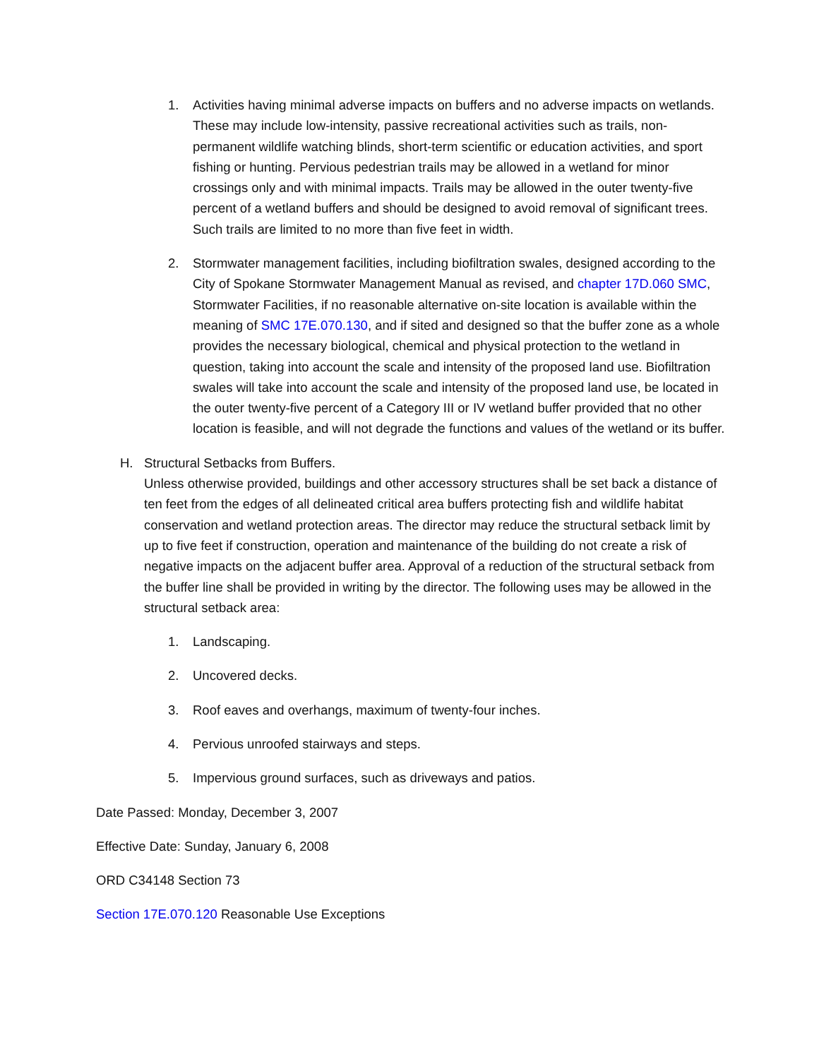1. Activities having minimal adverse impacts on buffers and no adverse impacts on wetlands. These may include low-intensity, passive recreational activities such as trails, non-permanent wildlife watching blinds, short-term scientific or education activities, and sport fishing or hunting. Pervious pedestrian trails may be allowed in a wetland for minor crossings only and with minimal impacts. Trails may be allowed in the outer twenty-five percent of a wetland buffers and should be designed to avoid removal of significant trees. Such trails are limited to no more than five feet in width.
2. Stormwater management facilities, including biofiltration swales, designed according to the City of Spokane Stormwater Management Manual as revised, and chapter 17D.060 SMC, Stormwater Facilities, if no reasonable alternative on-site location is available within the meaning of SMC 17E.070.130, and if sited and designed so that the buffer zone as a whole provides the necessary biological, chemical and physical protection to the wetland in question, taking into account the scale and intensity of the proposed land use. Biofiltration swales will take into account the scale and intensity of the proposed land use, be located in the outer twenty-five percent of a Category III or IV wetland buffer provided that no other location is feasible, and will not degrade the functions and values of the wetland or its buffer.
H. Structural Setbacks from Buffers.
Unless otherwise provided, buildings and other accessory structures shall be set back a distance of ten feet from the edges of all delineated critical area buffers protecting fish and wildlife habitat conservation and wetland protection areas. The director may reduce the structural setback limit by up to five feet if construction, operation and maintenance of the building do not create a risk of negative impacts on the adjacent buffer area. Approval of a reduction of the structural setback from the buffer line shall be provided in writing by the director. The following uses may be allowed in the structural setback area:
1. Landscaping.
2. Uncovered decks.
3. Roof eaves and overhangs, maximum of twenty-four inches.
4. Pervious unroofed stairways and steps.
5. Impervious ground surfaces, such as driveways and patios.
Date Passed: Monday, December 3, 2007
Effective Date: Sunday, January 6, 2008
ORD C34148 Section 73
Section 17E.070.120 Reasonable Use Exceptions